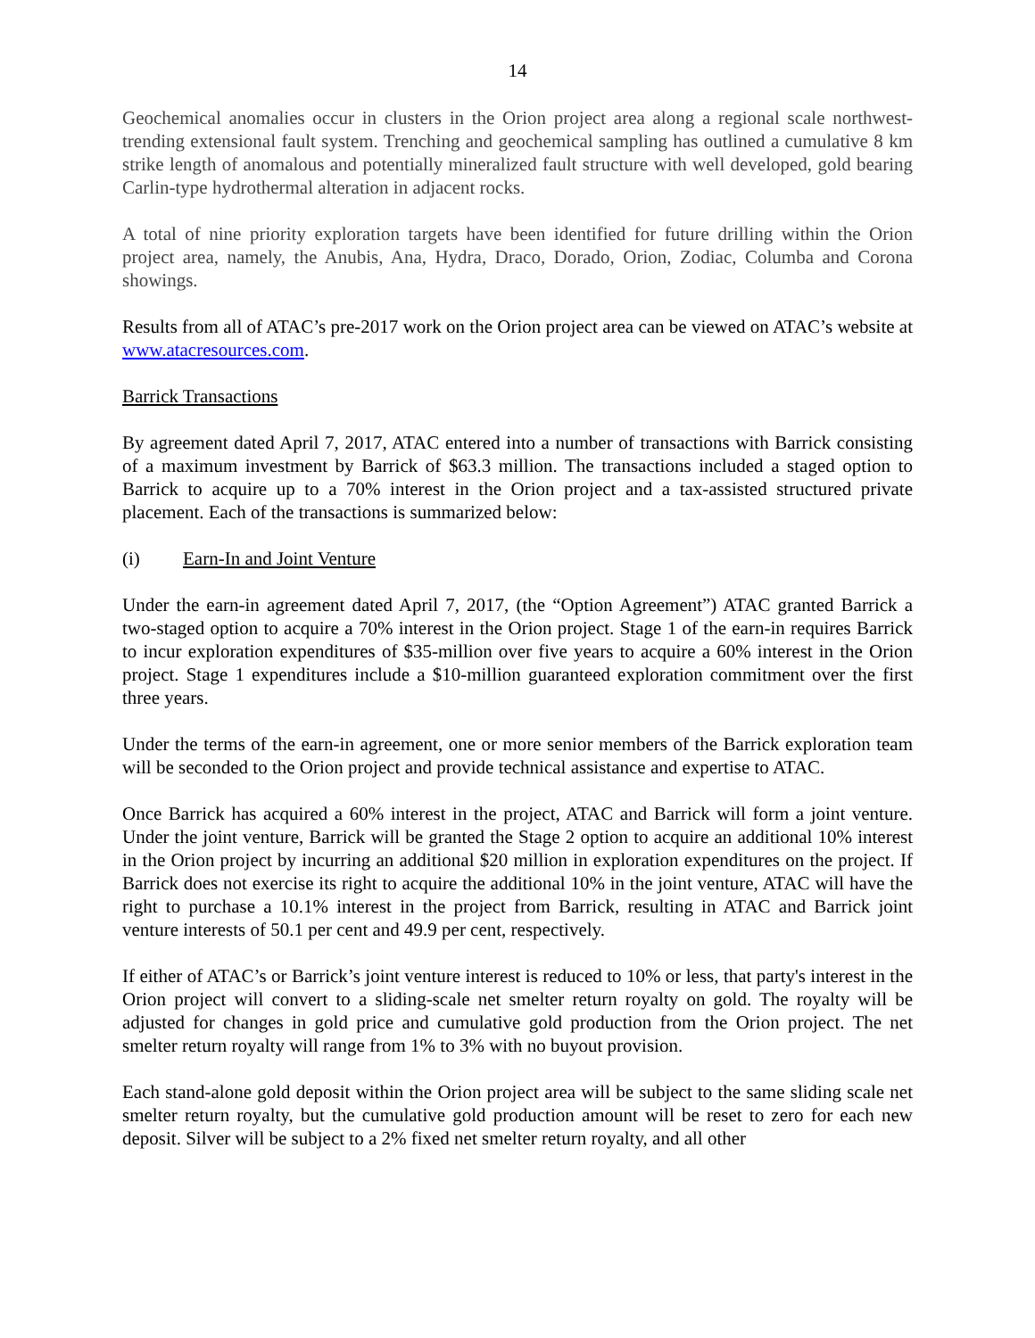14
Geochemical anomalies occur in clusters in the Orion project area along a regional scale northwest-trending extensional fault system. Trenching and geochemical sampling has outlined a cumulative 8 km strike length of anomalous and potentially mineralized fault structure with well developed, gold bearing Carlin-type hydrothermal alteration in adjacent rocks.
A total of nine priority exploration targets have been identified for future drilling within the Orion project area, namely, the Anubis, Ana, Hydra, Draco, Dorado, Orion, Zodiac, Columba and Corona showings.
Results from all of ATAC’s pre-2017 work on the Orion project area can be viewed on ATAC’s website at www.atacresources.com.
Barrick Transactions
By agreement dated April 7, 2017, ATAC entered into a number of transactions with Barrick consisting of a maximum investment by Barrick of $63.3 million. The transactions included a staged option to Barrick to acquire up to a 70% interest in the Orion project and a tax-assisted structured private placement. Each of the transactions is summarized below:
(i) Earn-In and Joint Venture
Under the earn-in agreement dated April 7, 2017, (the “Option Agreement”) ATAC granted Barrick a two-staged option to acquire a 70% interest in the Orion project. Stage 1 of the earn-in requires Barrick to incur exploration expenditures of $35-million over five years to acquire a 60% interest in the Orion project. Stage 1 expenditures include a $10-million guaranteed exploration commitment over the first three years.
Under the terms of the earn-in agreement, one or more senior members of the Barrick exploration team will be seconded to the Orion project and provide technical assistance and expertise to ATAC.
Once Barrick has acquired a 60% interest in the project, ATAC and Barrick will form a joint venture. Under the joint venture, Barrick will be granted the Stage 2 option to acquire an additional 10% interest in the Orion project by incurring an additional $20 million in exploration expenditures on the project. If Barrick does not exercise its right to acquire the additional 10% in the joint venture, ATAC will have the right to purchase a 10.1% interest in the project from Barrick, resulting in ATAC and Barrick joint venture interests of 50.1 per cent and 49.9 per cent, respectively.
If either of ATAC’s or Barrick’s joint venture interest is reduced to 10% or less, that party's interest in the Orion project will convert to a sliding-scale net smelter return royalty on gold. The royalty will be adjusted for changes in gold price and cumulative gold production from the Orion project. The net smelter return royalty will range from 1% to 3% with no buyout provision.
Each stand-alone gold deposit within the Orion project area will be subject to the same sliding scale net smelter return royalty, but the cumulative gold production amount will be reset to zero for each new deposit. Silver will be subject to a 2% fixed net smelter return royalty, and all other